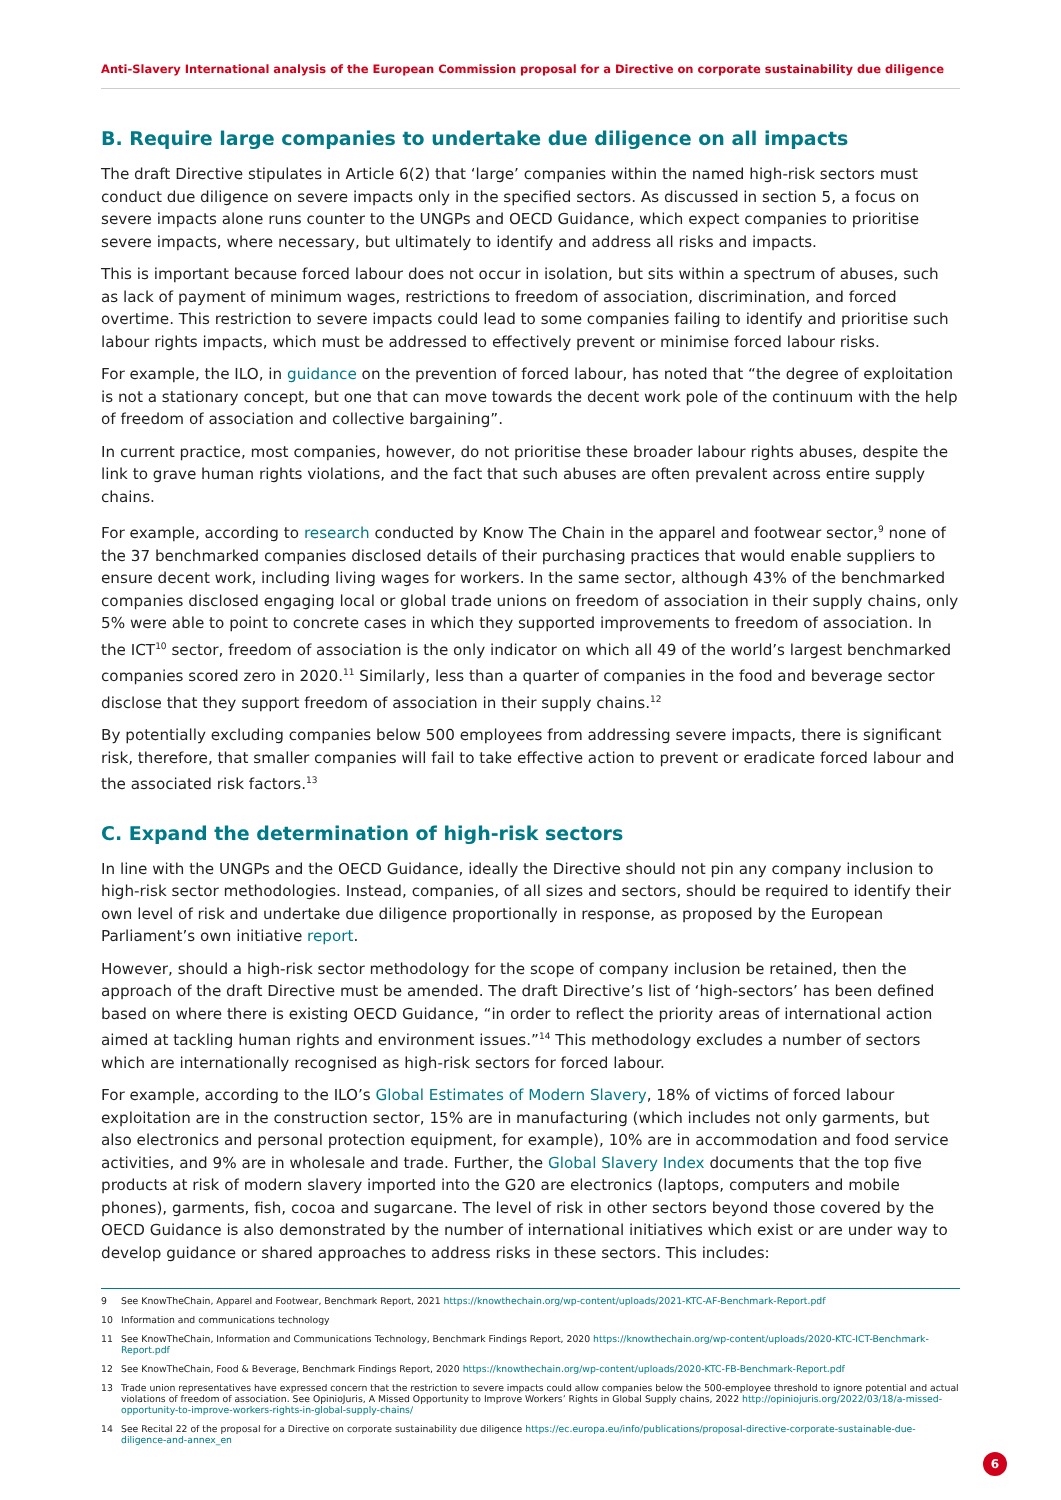Anti-Slavery International analysis of the European Commission proposal for a Directive on corporate sustainability due diligence
B. Require large companies to undertake due diligence on all impacts
The draft Directive stipulates in Article 6(2) that ‘large’ companies within the named high-risk sectors must conduct due diligence on severe impacts only in the specified sectors. As discussed in section 5, a focus on severe impacts alone runs counter to the UNGPs and OECD Guidance, which expect companies to prioritise severe impacts, where necessary, but ultimately to identify and address all risks and impacts.
This is important because forced labour does not occur in isolation, but sits within a spectrum of abuses, such as lack of payment of minimum wages, restrictions to freedom of association, discrimination, and forced overtime. This restriction to severe impacts could lead to some companies failing to identify and prioritise such labour rights impacts, which must be addressed to effectively prevent or minimise forced labour risks.
For example, the ILO, in guidance on the prevention of forced labour, has noted that “the degree of exploitation is not a stationary concept, but one that can move towards the decent work pole of the continuum with the help of freedom of association and collective bargaining”.
In current practice, most companies, however, do not prioritise these broader labour rights abuses, despite the link to grave human rights violations, and the fact that such abuses are often prevalent across entire supply chains.
For example, according to research conducted by Know The Chain in the apparel and footwear sector,<sup>9</sup> none of the 37 benchmarked companies disclosed details of their purchasing practices that would enable suppliers to ensure decent work, including living wages for workers. In the same sector, although 43% of the benchmarked companies disclosed engaging local or global trade unions on freedom of association in their supply chains, only 5% were able to point to concrete cases in which they supported improvements to freedom of association. In the ICT<sup>10</sup> sector, freedom of association is the only indicator on which all 49 of the world’s largest benchmarked companies scored zero in 2020.<sup>11</sup> Similarly, less than a quarter of companies in the food and beverage sector disclose that they support freedom of association in their supply chains.<sup>12</sup>
By potentially excluding companies below 500 employees from addressing severe impacts, there is significant risk, therefore, that smaller companies will fail to take effective action to prevent or eradicate forced labour and the associated risk factors.<sup>13</sup>
C. Expand the determination of high-risk sectors
In line with the UNGPs and the OECD Guidance, ideally the Directive should not pin any company inclusion to high-risk sector methodologies. Instead, companies, of all sizes and sectors, should be required to identify their own level of risk and undertake due diligence proportionally in response, as proposed by the European Parliament’s own initiative report.
However, should a high-risk sector methodology for the scope of company inclusion be retained, then the approach of the draft Directive must be amended. The draft Directive’s list of ‘high-sectors’ has been defined based on where there is existing OECD Guidance, “in order to reflect the priority areas of international action aimed at tackling human rights and environment issues.”<sup>14</sup> This methodology excludes a number of sectors which are internationally recognised as high-risk sectors for forced labour.
For example, according to the ILO’s Global Estimates of Modern Slavery, 18% of victims of forced labour exploitation are in the construction sector, 15% are in manufacturing (which includes not only garments, but also electronics and personal protection equipment, for example), 10% are in accommodation and food service activities, and 9% are in wholesale and trade. Further, the Global Slavery Index documents that the top five products at risk of modern slavery imported into the G20 are electronics (laptops, computers and mobile phones), garments, fish, cocoa and sugarcane. The level of risk in other sectors beyond those covered by the OECD Guidance is also demonstrated by the number of international initiatives which exist or are under way to develop guidance or shared approaches to address risks in these sectors. This includes:
9 See KnowTheChain, Apparel and Footwear, Benchmark Report, 2021 https://knowthechain.org/wp-content/uploads/2021-KTC-AF-Benchmark-Report.pdf
10 Information and communications technology
11 See KnowTheChain, Information and Communications Technology, Benchmark Findings Report, 2020 https://knowthechain.org/wp-content/uploads/2020-KTC-ICT-Benchmark-Report.pdf
12 See KnowTheChain, Food & Beverage, Benchmark Findings Report, 2020 https://knowthechain.org/wp-content/uploads/2020-KTC-FB-Benchmark-Report.pdf
13 Trade union representatives have expressed concern that the restriction to severe impacts could allow companies below the 500-employee threshold to ignore potential and actual violations of freedom of association. See OpinioJuris, A Missed Opportunity to Improve Workers’ Rights in Global Supply chains, 2022 http://opiniojuris.org/2022/03/18/a-missed-opportunity-to-improve-workers-rights-in-global-supply-chains/
14 See Recital 22 of the proposal for a Directive on corporate sustainability due diligence https://ec.europa.eu/info/publications/proposal-directive-corporate-sustainable-due-diligence-and-annex_en
6